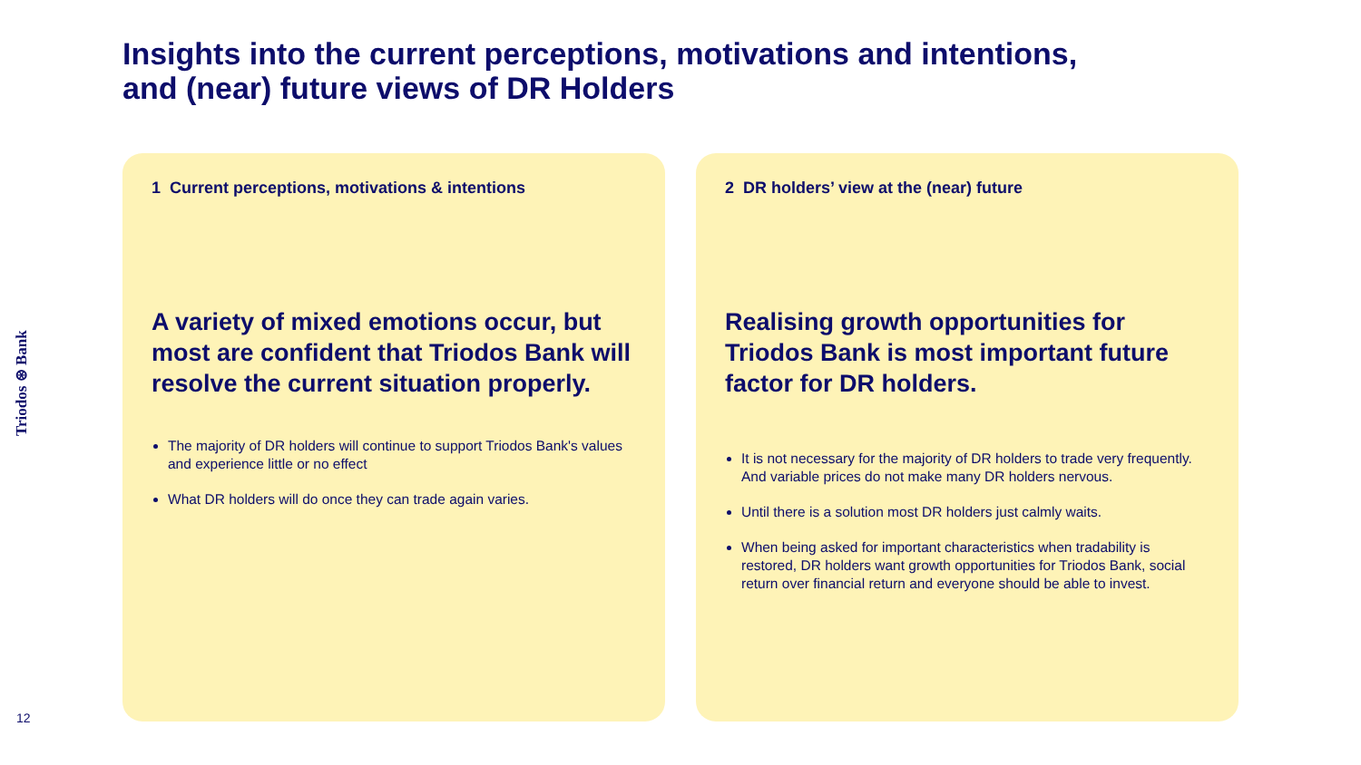Insights into the current perceptions, motivations and intentions,
and (near) future views of DR Holders
Triodos ⊛ Bank
1 Current perceptions, motivations & intentions
A variety of mixed emotions occur, but most are confident that Triodos Bank will resolve the current situation properly.
The majority of DR holders will continue to support Triodos Bank's values and experience little or no effect
What DR holders will do once they can trade again varies.
2 DR holders’ view at the (near) future
Realising growth opportunities for Triodos Bank is most important future factor for DR holders.
It is not necessary for the majority of DR holders to trade very frequently. And variable prices do not make many DR holders nervous.
Until there is a solution most DR holders just calmly waits.
When being asked for important characteristics when tradability is restored, DR holders want growth opportunities for Triodos Bank, social return over financial return and everyone should be able to invest.
12